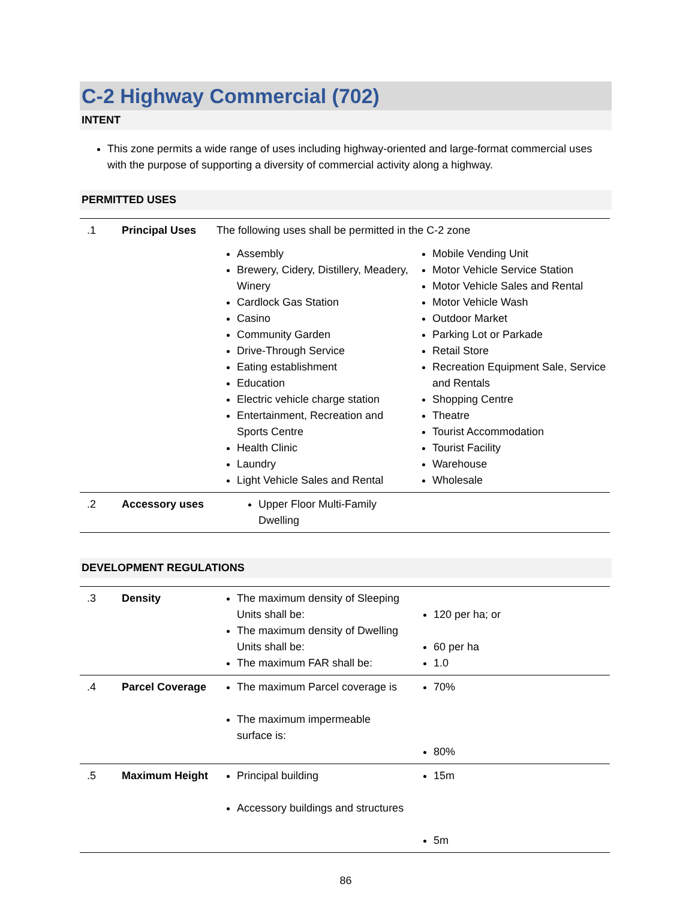C-2 Highway Commercial (702)
INTENT
This zone permits a wide range of uses including highway-oriented and large-format commercial uses with the purpose of supporting a diversity of commercial activity along a highway.
PERMITTED USES
| .1 | Principal Uses | The following uses shall be permitted in the C-2 zone Assembly Brewery, Cidery, Distillery, Meadery, Winery Cardlock Gas Station Casino Community Garden Drive-Through Service Eating establishment Education Electric vehicle charge station Entertainment, Recreation and Sports Centre Health Clinic Laundry Light Vehicle Sales and Rental Mobile Vending Unit Motor Vehicle Service Station Motor Vehicle Sales and Rental Motor Vehicle Wash Outdoor Market Parking Lot or Parkade Retail Store Recreation Equipment Sale, Service and Rentals Shopping Centre Theatre Tourist Accommodation Tourist Facility Warehouse Wholesale |
| .2 | Accessory uses | Upper Floor Multi-Family Dwelling |
DEVELOPMENT REGULATIONS
| .3 | Density | The maximum density of Sleeping Units shall be: The maximum density of Dwelling Units shall be: The maximum FAR shall be: | 120 per ha; or 60 per ha 1.0 |
| .4 | Parcel Coverage | The maximum Parcel coverage is The maximum impermeable surface is: | 70% 80% |
| .5 | Maximum Height | Principal building Accessory buildings and structures | 15m 5m |
86